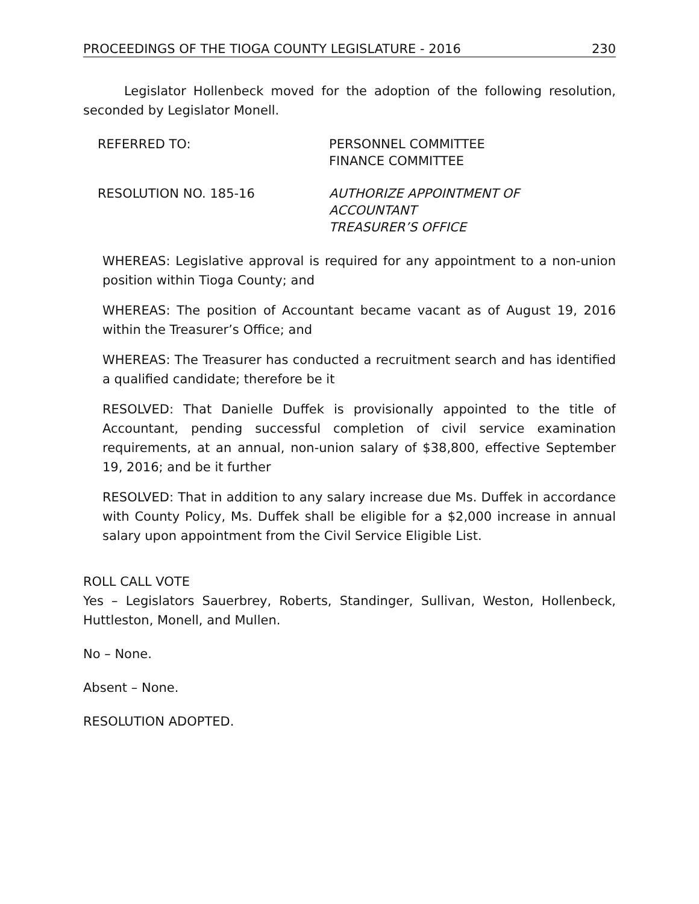PROCEEDINGS OF THE TIOGA COUNTY LEGISLATURE - 2016 230
Legislator Hollenbeck moved for the adoption of the following resolution, seconded by Legislator Monell.
REFERRED TO: PERSONNEL COMMITTEE
FINANCE COMMITTEE
RESOLUTION NO. 185-16 AUTHORIZE APPOINTMENT OF
ACCOUNTANT
TREASURER’S OFFICE
WHEREAS: Legislative approval is required for any appointment to a non-union position within Tioga County; and
WHEREAS: The position of Accountant became vacant as of August 19, 2016 within the Treasurer’s Office; and
WHEREAS: The Treasurer has conducted a recruitment search and has identified a qualified candidate; therefore be it
RESOLVED: That Danielle Duffek is provisionally appointed to the title of Accountant, pending successful completion of civil service examination requirements, at an annual, non-union salary of $38,800, effective September 19, 2016; and be it further
RESOLVED: That in addition to any salary increase due Ms. Duffek in accordance with County Policy, Ms. Duffek shall be eligible for a $2,000 increase in annual salary upon appointment from the Civil Service Eligible List.
ROLL CALL VOTE
Yes – Legislators Sauerbrey, Roberts, Standinger, Sullivan, Weston, Hollenbeck, Huttleston, Monell, and Mullen.
No – None.
Absent – None.
RESOLUTION ADOPTED.